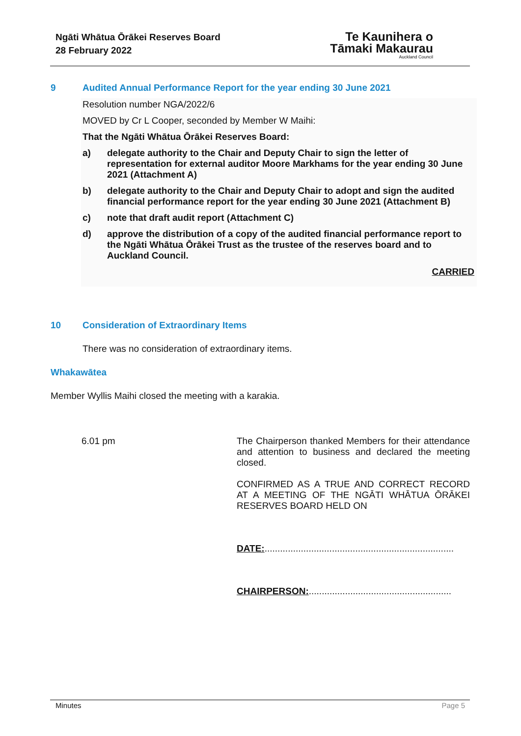Ngāti Whātua Ōrākei Reserves Board
28 February 2022
Te Kaunihera o
Tāmaki Makaurau
Auckland Council
9 Audited Annual Performance Report for the year ending 30 June 2021
Resolution number NGA/2022/6
MOVED by Cr L Cooper, seconded by Member W Maihi:
That the Ngāti Whātua Ōrākei Reserves Board:
a) delegate authority to the Chair and Deputy Chair to sign the letter of representation for external auditor Moore Markhams for the year ending 30 June 2021 (Attachment A)
b) delegate authority to the Chair and Deputy Chair to adopt and sign the audited financial performance report for the year ending 30 June 2021 (Attachment B)
c) note that draft audit report (Attachment C)
d) approve the distribution of a copy of the audited financial performance report to the Ngāti Whātua Ōrākei Trust as the trustee of the reserves board and to Auckland Council.
CARRIED
10 Consideration of Extraordinary Items
There was no consideration of extraordinary items.
Whakawātea
Member Wyllis Maihi closed the meeting with a karakia.
6.01 pm The Chairperson thanked Members for their attendance and attention to business and declared the meeting closed.
CONFIRMED AS A TRUE AND CORRECT RECORD AT A MEETING OF THE NGĀTI WHĀTUA ŌRĀKEI RESERVES BOARD HELD ON
DATE:.........................................................................
CHAIRPERSON:.......................................................
Minutes Page 5